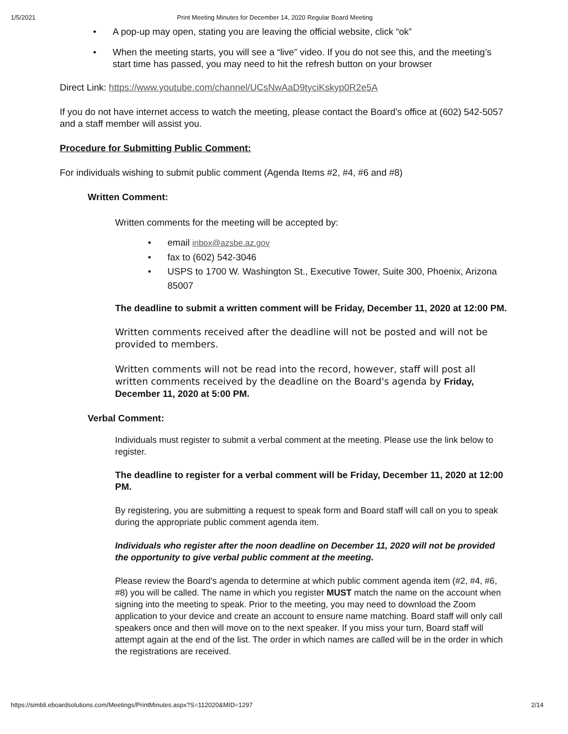1/5/2021 Print Meeting Minutes for December 14, 2020 Regular Board Meeting
A pop-up may open, stating you are leaving the official website, click “ok”
When the meeting starts, you will see a “live” video. If you do not see this, and the meeting’s start time has passed, you may need to hit the refresh button on your browser
Direct Link: https://www.youtube.com/channel/UCsNwAaD9tyciKskyp0R2e5A
If you do not have internet access to watch the meeting, please contact the Board’s office at (602) 542-5057 and a staff member will assist you.
Procedure for Submitting Public Comment:
For individuals wishing to submit public comment (Agenda Items #2, #4, #6 and #8)
Written Comment:
Written comments for the meeting will be accepted by:
email inbox@azsbe.az.gov
fax to (602) 542-3046
USPS to 1700 W. Washington St., Executive Tower, Suite 300, Phoenix, Arizona 85007
The deadline to submit a written comment will be Friday, December 11, 2020 at 12:00 PM.
Written comments received after the deadline will not be posted and will not be provided to members.
Written comments will not be read into the record, however, staff will post all written comments received by the deadline on the Board's agenda by Friday, December 11, 2020 at 5:00 PM.
Verbal Comment:
Individuals must register to submit a verbal comment at the meeting. Please use the link below to register.
The deadline to register for a verbal comment will be Friday, December 11, 2020 at 12:00 PM.
By registering, you are submitting a request to speak form and Board staff will call on you to speak during the appropriate public comment agenda item.
Individuals who register after the noon deadline on December 11, 2020 will not be provided the opportunity to give verbal public comment at the meeting.
Please review the Board’s agenda to determine at which public comment agenda item (#2, #4, #6, #8) you will be called. The name in which you register MUST match the name on the account when signing into the meeting to speak. Prior to the meeting, you may need to download the Zoom application to your device and create an account to ensure name matching. Board staff will only call speakers once and then will move on to the next speaker. If you miss your turn, Board staff will attempt again at the end of the list. The order in which names are called will be in the order in which the registrations are received.
https://simbli.eboardsolutions.com/Meetings/PrintMinutes.aspx?S=112020&MID=1297 2/14